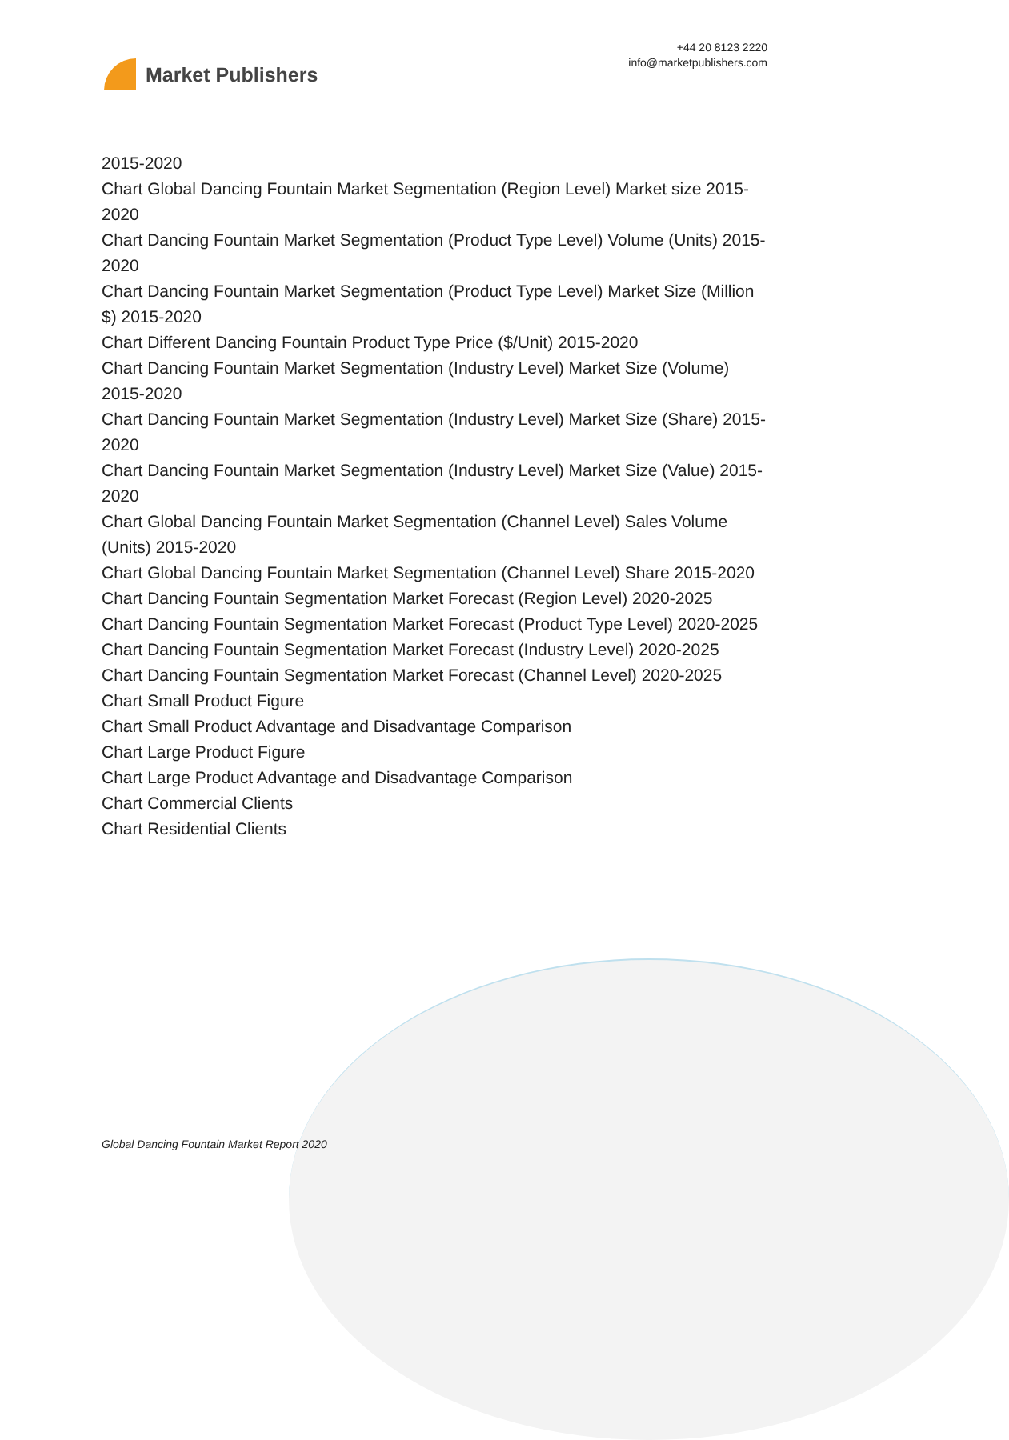Market Publishers
+44 20 8123 2220
info@marketpublishers.com
2015-2020
Chart Global Dancing Fountain Market Segmentation (Region Level) Market size 2015-2020
Chart Dancing Fountain Market Segmentation (Product Type Level) Volume (Units) 2015-2020
Chart Dancing Fountain Market Segmentation (Product Type Level) Market Size (Million $) 2015-2020
Chart Different Dancing Fountain Product Type Price ($/Unit) 2015-2020
Chart Dancing Fountain Market Segmentation (Industry Level) Market Size (Volume) 2015-2020
Chart Dancing Fountain Market Segmentation (Industry Level) Market Size (Share) 2015-2020
Chart Dancing Fountain Market Segmentation (Industry Level) Market Size (Value) 2015-2020
Chart Global Dancing Fountain Market Segmentation (Channel Level) Sales Volume (Units) 2015-2020
Chart Global Dancing Fountain Market Segmentation (Channel Level) Share 2015-2020
Chart Dancing Fountain Segmentation Market Forecast (Region Level) 2020-2025
Chart Dancing Fountain Segmentation Market Forecast (Product Type Level) 2020-2025
Chart Dancing Fountain Segmentation Market Forecast (Industry Level) 2020-2025
Chart Dancing Fountain Segmentation Market Forecast (Channel Level) 2020-2025
Chart Small Product Figure
Chart Small Product Advantage and Disadvantage Comparison
Chart Large Product Figure
Chart Large Product Advantage and Disadvantage Comparison
Chart Commercial Clients
Chart Residential Clients
Global Dancing Fountain Market Report 2020